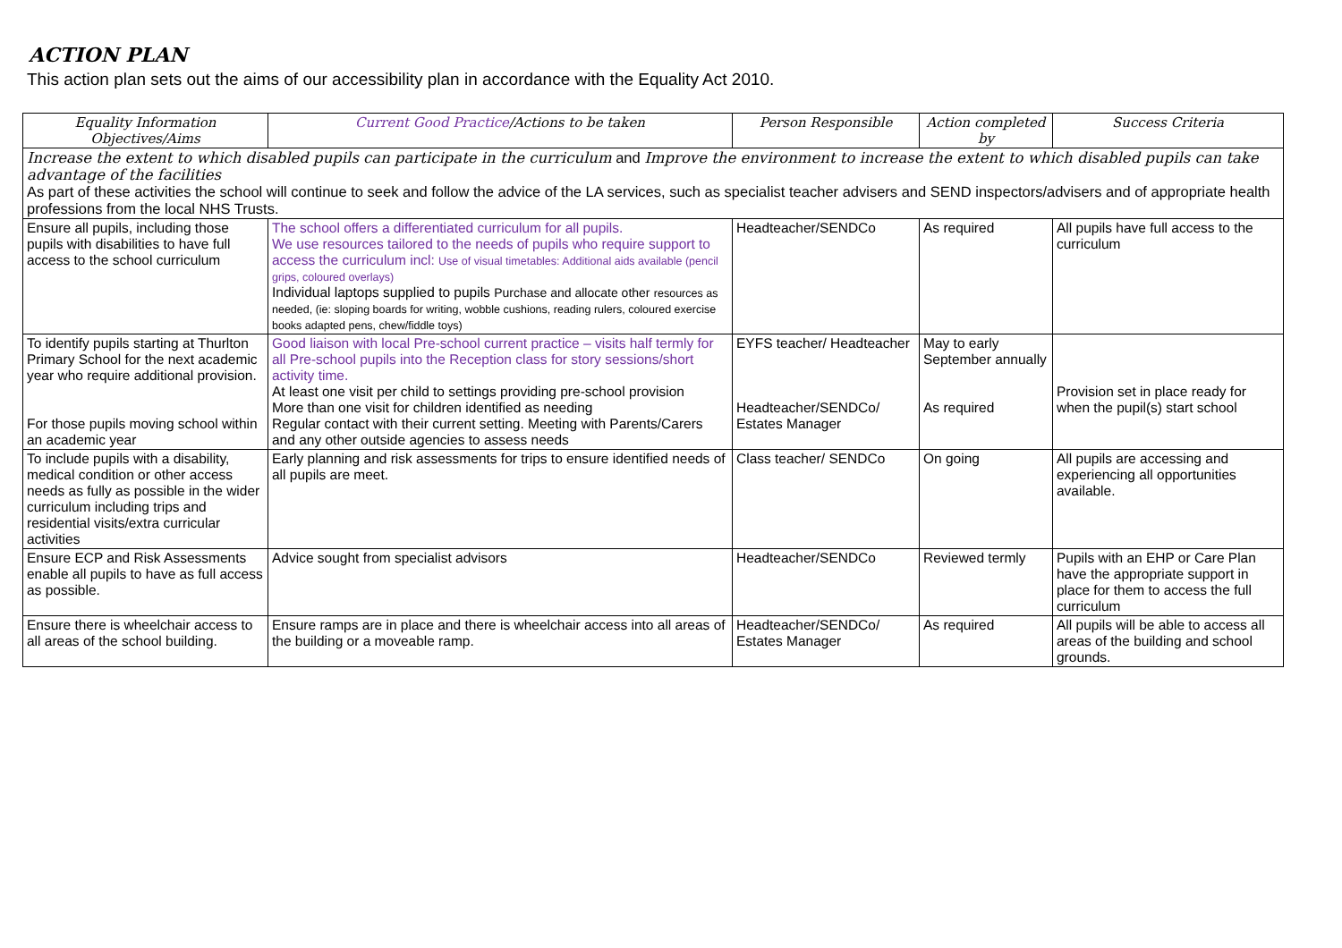ACTION PLAN
This action plan sets out the aims of our accessibility plan in accordance with the Equality Act 2010.
| Equality Information Objectives/Aims | Current Good Practice /Actions to be taken | Person Responsible | Action completed by | Success Criteria |
| --- | --- | --- | --- | --- |
| Increase the extent to which disabled pupils can participate in the curriculum and Improve the environment to increase the extent to which disabled pupils can take advantage of the facilities As part of these activities the school will continue to seek and follow the advice of the LA services, such as specialist teacher advisers and SEND inspectors/advisers and of appropriate health professions from the local NHS Trusts. | | | | |
| Ensure all pupils, including those pupils with disabilities to have full access to the school curriculum | The school offers a differentiated curriculum for all pupils. We use resources tailored to the needs of pupils who require support to access the curriculum incl: Use of visual timetables: Additional aids available (pencil grips, coloured overlays) Individual laptops supplied to pupils Purchase and allocate other resources as needed, (ie: sloping boards for writing, wobble cushions, reading rulers, coloured exercise books adapted pens, chew/fiddle toys) | Headteacher/SENDCo | As required | All pupils have full access to the curriculum |
| To identify pupils starting at Thurlton Primary School for the next academic year who require additional provision. For those pupils moving school within an academic year | Good liaison with local Pre-school current practice – visits half termly for all Pre-school pupils into the Reception class for story sessions/short activity time. At least one visit per child to settings providing pre-school provision More than one visit for children identified as needing Regular contact with their current setting. Meeting with Parents/Carers and any other outside agencies to assess needs | EYFS teacher/ Headteacher Headteacher/SENDCo/ Estates Manager | May to early September annually As required | Provision set in place ready for when the pupil(s) start school |
| To include pupils with a disability, medical condition or other access needs as fully as possible in the wider curriculum including trips and residential visits/extra curricular activities | Early planning and risk assessments for trips to ensure identified needs of all pupils are meet. | Class teacher/ SENDCo | On going | All pupils are accessing and experiencing all opportunities available. |
| Ensure ECP and Risk Assessments enable all pupils to have as full access as possible. | Advice sought from specialist advisors | Headteacher/SENDCo | Reviewed termly | Pupils with an EHP or Care Plan have the appropriate support in place for them to access the full curriculum |
| Ensure there is wheelchair access to all areas of the school building. | Ensure ramps are in place and there is wheelchair access into all areas of the building or a moveable ramp. | Headteacher/SENDCo/ Estates Manager | As required | All pupils will be able to access all areas of the building and school grounds. |